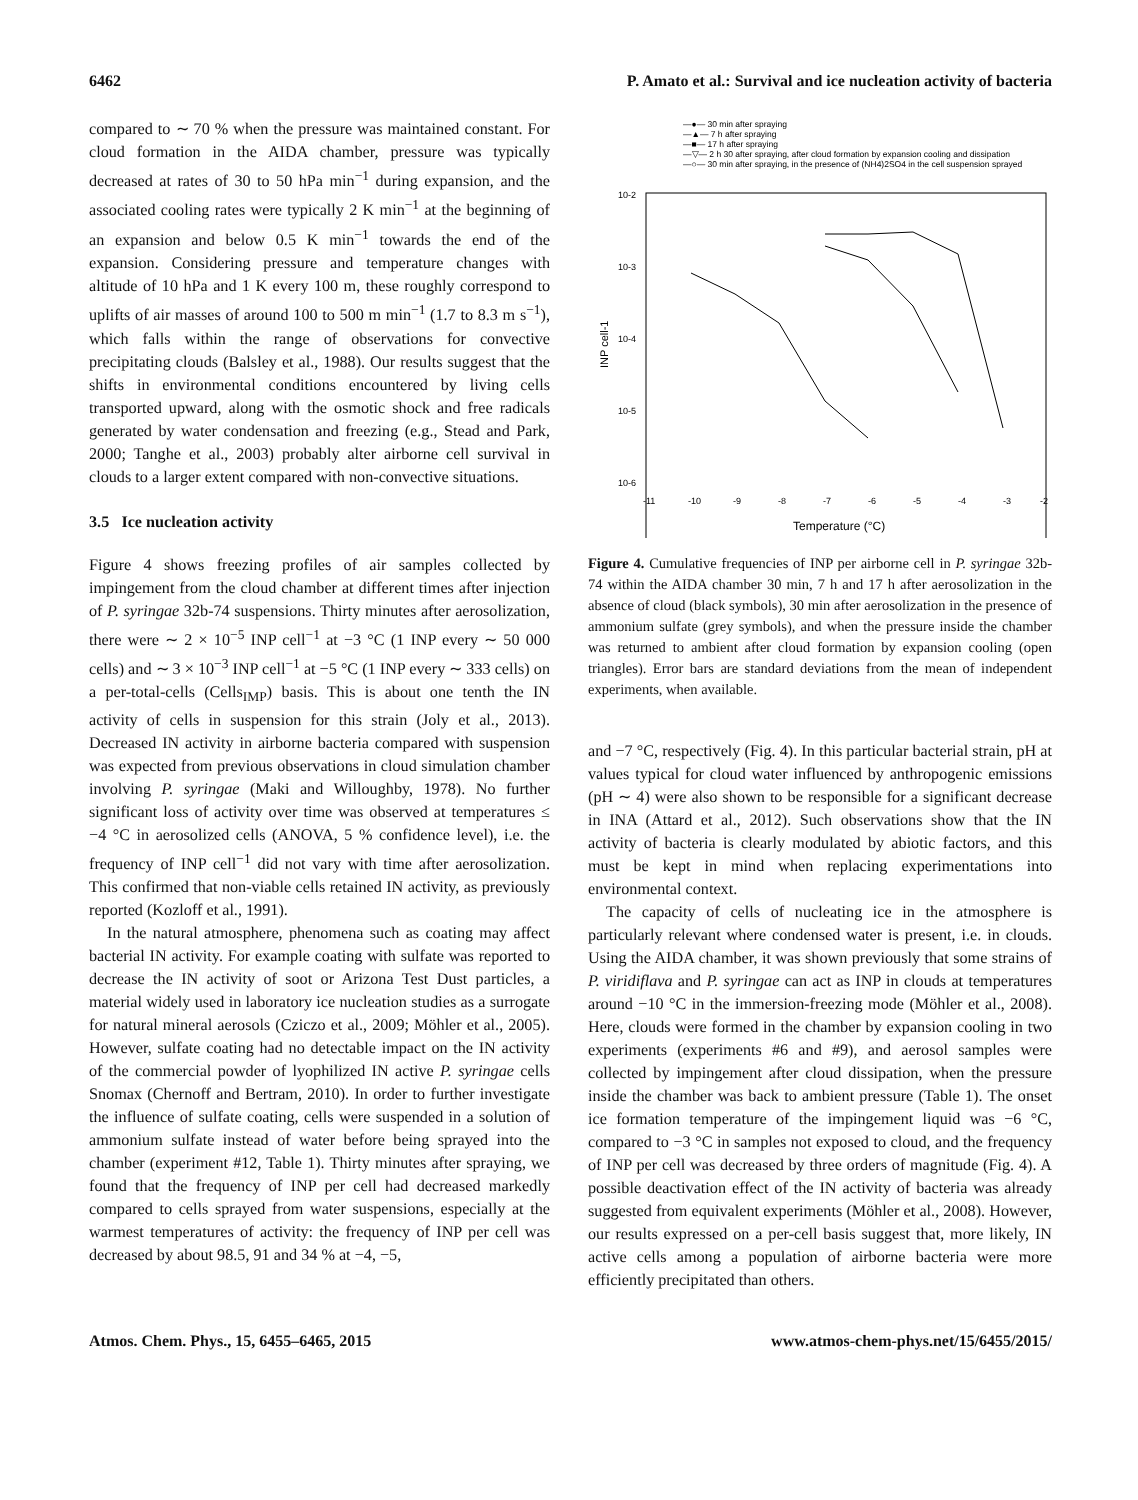6462 P. Amato et al.: Survival and ice nucleation activity of bacteria
compared to ∼ 70 % when the pressure was maintained constant. For cloud formation in the AIDA chamber, pressure was typically decreased at rates of 30 to 50 hPa min<sup>−1</sup> during expansion, and the associated cooling rates were typically 2 K min<sup>−1</sup> at the beginning of an expansion and below 0.5 K min<sup>−1</sup> towards the end of the expansion. Considering pressure and temperature changes with altitude of 10 hPa and 1 K every 100 m, these roughly correspond to uplifts of air masses of around 100 to 500 m min<sup>−1</sup> (1.7 to 8.3 m s<sup>−1</sup>), which falls within the range of observations for convective precipitating clouds (Balsley et al., 1988). Our results suggest that the shifts in environmental conditions encountered by living cells transported upward, along with the osmotic shock and free radicals generated by water condensation and freezing (e.g., Stead and Park, 2000; Tanghe et al., 2003) probably alter airborne cell survival in clouds to a larger extent compared with non-convective situations.
3.5 Ice nucleation activity
Figure 4 shows freezing profiles of air samples collected by impingement from the cloud chamber at different times after injection of P. syringae 32b-74 suspensions. Thirty minutes after aerosolization, there were ∼ 2 × 10<sup>−5</sup> INP cell<sup>−1</sup> at −3 °C (1 INP every ∼ 50 000 cells) and ∼ 3 × 10<sup>−3</sup> INP cell<sup>−1</sup> at −5 °C (1 INP every ∼ 333 cells) on a per-total-cells (Cells<sub>IMP</sub>) basis. This is about one tenth the IN activity of cells in suspension for this strain (Joly et al., 2013). Decreased IN activity in airborne bacteria compared with suspension was expected from previous observations in cloud simulation chamber involving P. syringae (Maki and Willoughby, 1978). No further significant loss of activity over time was observed at temperatures ≤ −4 °C in aerosolized cells (ANOVA, 5 % confidence level), i.e. the frequency of INP cell<sup>−1</sup> did not vary with time after aerosolization. This confirmed that non-viable cells retained IN activity, as previously reported (Kozloff et al., 1991).
In the natural atmosphere, phenomena such as coating may affect bacterial IN activity. For example coating with sulfate was reported to decrease the IN activity of soot or Arizona Test Dust particles, a material widely used in laboratory ice nucleation studies as a surrogate for natural mineral aerosols (Cziczo et al., 2009; Möhler et al., 2005). However, sulfate coating had no detectable impact on the IN activity of the commercial powder of lyophilized IN active P. syringae cells Snomax (Chernoff and Bertram, 2010). In order to further investigate the influence of sulfate coating, cells were suspended in a solution of ammonium sulfate instead of water before being sprayed into the chamber (experiment #12, Table 1). Thirty minutes after spraying, we found that the frequency of INP per cell had decreased markedly compared to cells sprayed from water suspensions, especially at the warmest temperatures of activity: the frequency of INP per cell was decreased by about 98.5, 91 and 34 % at −4, −5,
—●— 30 min after spraying
—▲— 7 h after spraying
—■— 17 h after spraying
—▽— 2 h 30 after spraying, after cloud formation by expansion cooling and dissipation
—○— 30 min after spraying, in the presence of (NH4)2SO4 in the cell suspension sprayed
10-2
10-3
10-4
10-5
10-6
INP cell-1
-11
-10
-9
-8
-7
-6
-5
-4
-3
-2
Temperature (°C)
Figure 4. Cumulative frequencies of INP per airborne cell in P. syringae 32b-74 within the AIDA chamber 30 min, 7 h and 17 h after aerosolization in the absence of cloud (black symbols), 30 min after aerosolization in the presence of ammonium sulfate (grey symbols), and when the pressure inside the chamber was returned to ambient after cloud formation by expansion cooling (open triangles). Error bars are standard deviations from the mean of independent experiments, when available.
and −7 °C, respectively (Fig. 4). In this particular bacterial strain, pH at values typical for cloud water influenced by anthropogenic emissions (pH ∼ 4) were also shown to be responsible for a significant decrease in INA (Attard et al., 2012). Such observations show that the IN activity of bacteria is clearly modulated by abiotic factors, and this must be kept in mind when replacing experimentations into environmental context.
The capacity of cells of nucleating ice in the atmosphere is particularly relevant where condensed water is present, i.e. in clouds. Using the AIDA chamber, it was shown previously that some strains of P. viridiflava and P. syringae can act as INP in clouds at temperatures around −10 °C in the immersion-freezing mode (Möhler et al., 2008). Here, clouds were formed in the chamber by expansion cooling in two experiments (experiments #6 and #9), and aerosol samples were collected by impingement after cloud dissipation, when the pressure inside the chamber was back to ambient pressure (Table 1). The onset ice formation temperature of the impingement liquid was −6 °C, compared to −3 °C in samples not exposed to cloud, and the frequency of INP per cell was decreased by three orders of magnitude (Fig. 4). A possible deactivation effect of the IN activity of bacteria was already suggested from equivalent experiments (Möhler et al., 2008). However, our results expressed on a per-cell basis suggest that, more likely, IN active cells among a population of airborne bacteria were more efficiently precipitated than others.
Atmos. Chem. Phys., 15, 6455–6465, 2015 www.atmos-chem-phys.net/15/6455/2015/